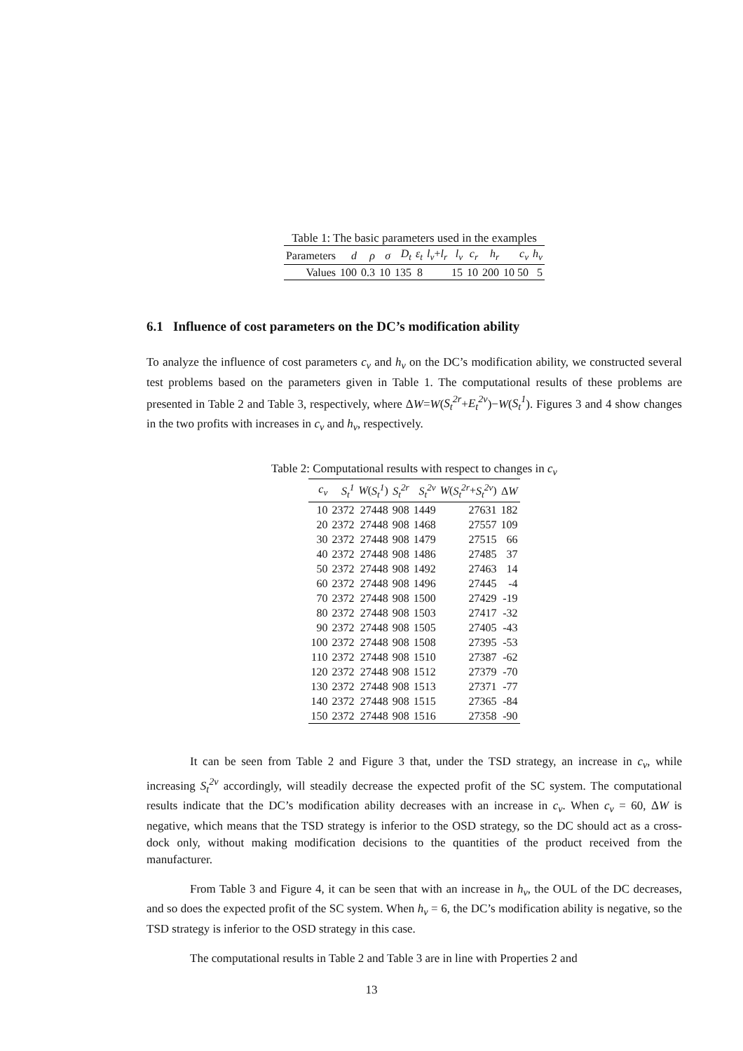Table 1: The basic parameters used in the examples
| Parameters | d | ρ | σ | D<sub>t</sub> | ε<sub>t</sub> | l<sub>v</sub> + l<sub>r</sub> | l<sub>v</sub> | c<sub>r</sub> | h<sub>r</sub> | c<sub>v</sub> | h<sub>v</sub> |
| --- | --- | --- | --- | --- | --- | --- | --- | --- | --- | --- | --- |
| Values | 100 | 0.3 | 10 | 135 | 8 | | 15 | 10 | 200 | 10 50 | 5 |
6.1 Influence of cost parameters on the DC’s modification ability
To analyze the influence of cost parameters c<sub>v</sub> and h<sub>v</sub> on the DC’s modification ability, we constructed several test problems based on the parameters given in Table 1. The computational results of these problems are presented in Table 2 and Table 3, respectively, where ΔW=W(S<sub>t</sub><sup>2r</sup>+E<sub>t</sub><sup>2v</sup>)−W(S<sub>t</sub><sup>1</sup>). Figures 3 and 4 show changes in the two profits with increases in c<sub>v</sub> and h<sub>v</sub>, respectively.
Table 2: Computational results with respect to changes in c<sub>v</sub>
| c<sub>v</sub> | S<sub>t</sub><sup>1</sup> | W ( S<sub>t</sub><sup>1</sup> ) | S<sub>t</sub><sup>2r</sup> | S<sub>t</sub><sup>2v</sup> | W ( S<sub>t</sub><sup>2r</sup> + S<sub>t</sub><sup>2v</sup> ) | Δ W |
| --- | --- | --- | --- | --- | --- | --- |
| 10 | 2372 | 27448 | 908 | 1449 | 27631 | 182 |
| 20 | 2372 | 27448 | 908 | 1468 | 27557 | 109 |
| 30 | 2372 | 27448 | 908 | 1479 | 27515 | 66 |
| 40 | 2372 | 27448 | 908 | 1486 | 27485 | 37 |
| 50 | 2372 | 27448 | 908 | 1492 | 27463 | 14 |
| 60 | 2372 | 27448 | 908 | 1496 | 27445 | -4 |
| 70 | 2372 | 27448 | 908 | 1500 | 27429 | -19 |
| 80 | 2372 | 27448 | 908 | 1503 | 27417 | -32 |
| 90 | 2372 | 27448 | 908 | 1505 | 27405 | -43 |
| 100 | 2372 | 27448 | 908 | 1508 | 27395 | -53 |
| 110 | 2372 | 27448 | 908 | 1510 | 27387 | -62 |
| 120 | 2372 | 27448 | 908 | 1512 | 27379 | -70 |
| 130 | 2372 | 27448 | 908 | 1513 | 27371 | -77 |
| 140 | 2372 | 27448 | 908 | 1515 | 27365 | -84 |
| 150 | 2372 | 27448 | 908 | 1516 | 27358 | -90 |
It can be seen from Table 2 and Figure 3 that, under the TSD strategy, an increase in c<sub>v</sub>, while increasing S<sub>t</sub><sup>2v</sup> accordingly, will steadily decrease the expected profit of the SC system. The computational results indicate that the DC’s modification ability decreases with an increase in c<sub>v</sub>. When c<sub>v</sub> = 60, ΔW is negative, which means that the TSD strategy is inferior to the OSD strategy, so the DC should act as a cross-dock only, without making modification decisions to the quantities of the product received from the manufacturer.
From Table 3 and Figure 4, it can be seen that with an increase in h<sub>v</sub>, the OUL of the DC decreases, and so does the expected profit of the SC system. When h<sub>v</sub> = 6, the DC’s modification ability is negative, so the TSD strategy is inferior to the OSD strategy in this case.
The computational results in Table 2 and Table 3 are in line with Properties 2 and
13